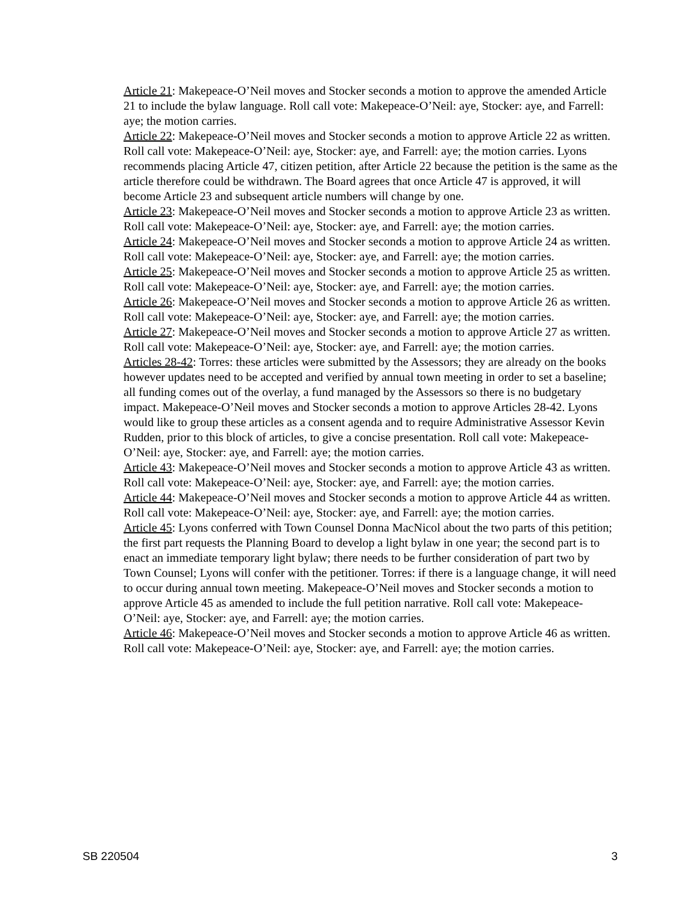Article 21: Makepeace-O’Neil moves and Stocker seconds a motion to approve the amended Article 21 to include the bylaw language. Roll call vote: Makepeace-O’Neil: aye, Stocker: aye, and Farrell: aye; the motion carries.
Article 22: Makepeace-O’Neil moves and Stocker seconds a motion to approve Article 22 as written. Roll call vote: Makepeace-O’Neil: aye, Stocker: aye, and Farrell: aye; the motion carries. Lyons recommends placing Article 47, citizen petition, after Article 22 because the petition is the same as the article therefore could be withdrawn. The Board agrees that once Article 47 is approved, it will become Article 23 and subsequent article numbers will change by one.
Article 23: Makepeace-O’Neil moves and Stocker seconds a motion to approve Article 23 as written. Roll call vote: Makepeace-O’Neil: aye, Stocker: aye, and Farrell: aye; the motion carries.
Article 24: Makepeace-O’Neil moves and Stocker seconds a motion to approve Article 24 as written. Roll call vote: Makepeace-O’Neil: aye, Stocker: aye, and Farrell: aye; the motion carries.
Article 25: Makepeace-O’Neil moves and Stocker seconds a motion to approve Article 25 as written. Roll call vote: Makepeace-O’Neil: aye, Stocker: aye, and Farrell: aye; the motion carries.
Article 26: Makepeace-O’Neil moves and Stocker seconds a motion to approve Article 26 as written. Roll call vote: Makepeace-O’Neil: aye, Stocker: aye, and Farrell: aye; the motion carries.
Article 27: Makepeace-O’Neil moves and Stocker seconds a motion to approve Article 27 as written. Roll call vote: Makepeace-O’Neil: aye, Stocker: aye, and Farrell: aye; the motion carries.
Articles 28-42: Torres: these articles were submitted by the Assessors; they are already on the books however updates need to be accepted and verified by annual town meeting in order to set a baseline; all funding comes out of the overlay, a fund managed by the Assessors so there is no budgetary impact. Makepeace-O’Neil moves and Stocker seconds a motion to approve Articles 28-42. Lyons would like to group these articles as a consent agenda and to require Administrative Assessor Kevin Rudden, prior to this block of articles, to give a concise presentation. Roll call vote: Makepeace-O’Neil: aye, Stocker: aye, and Farrell: aye; the motion carries.
Article 43: Makepeace-O’Neil moves and Stocker seconds a motion to approve Article 43 as written. Roll call vote: Makepeace-O’Neil: aye, Stocker: aye, and Farrell: aye; the motion carries.
Article 44: Makepeace-O’Neil moves and Stocker seconds a motion to approve Article 44 as written. Roll call vote: Makepeace-O’Neil: aye, Stocker: aye, and Farrell: aye; the motion carries.
Article 45: Lyons conferred with Town Counsel Donna MacNicol about the two parts of this petition; the first part requests the Planning Board to develop a light bylaw in one year; the second part is to enact an immediate temporary light bylaw; there needs to be further consideration of part two by Town Counsel; Lyons will confer with the petitioner. Torres: if there is a language change, it will need to occur during annual town meeting. Makepeace-O’Neil moves and Stocker seconds a motion to approve Article 45 as amended to include the full petition narrative. Roll call vote: Makepeace-O’Neil: aye, Stocker: aye, and Farrell: aye; the motion carries.
Article 46: Makepeace-O’Neil moves and Stocker seconds a motion to approve Article 46 as written. Roll call vote: Makepeace-O’Neil: aye, Stocker: aye, and Farrell: aye; the motion carries.
SB 220504 3